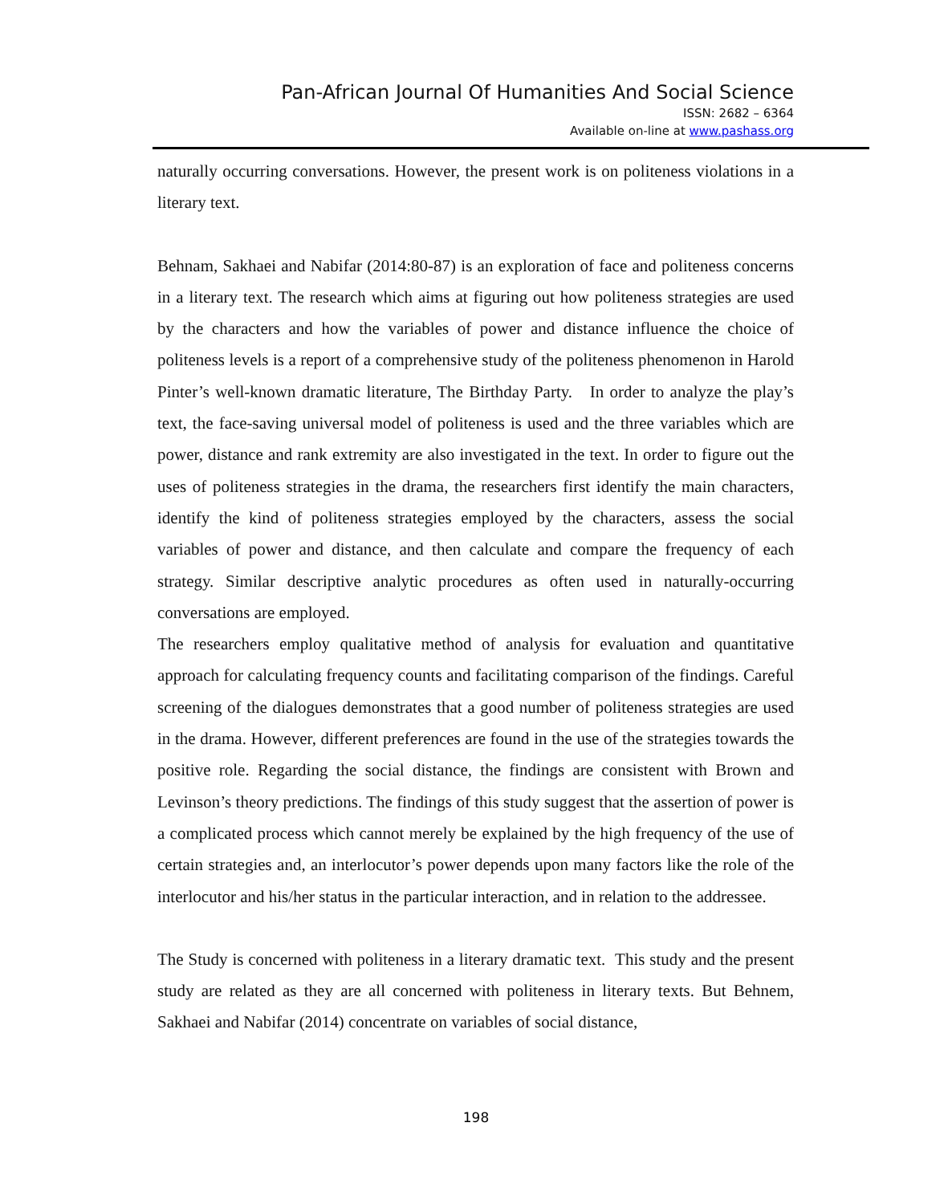Pan-African Journal Of Humanities And Social Science
ISSN: 2682 – 6364
Available on-line at www.pashass.org
naturally occurring conversations. However, the present work is on politeness violations in a literary text.
Behnam, Sakhaei and Nabifar (2014:80-87) is an exploration of face and politeness concerns in a literary text. The research which aims at figuring out how politeness strategies are used by the characters and how the variables of power and distance influence the choice of politeness levels is a report of a comprehensive study of the politeness phenomenon in Harold Pinter’s well-known dramatic literature, The Birthday Party. In order to analyze the play’s text, the face-saving universal model of politeness is used and the three variables which are power, distance and rank extremity are also investigated in the text. In order to figure out the uses of politeness strategies in the drama, the researchers first identify the main characters, identify the kind of politeness strategies employed by the characters, assess the social variables of power and distance, and then calculate and compare the frequency of each strategy. Similar descriptive analytic procedures as often used in naturally-occurring conversations are employed.
The researchers employ qualitative method of analysis for evaluation and quantitative approach for calculating frequency counts and facilitating comparison of the findings. Careful screening of the dialogues demonstrates that a good number of politeness strategies are used in the drama. However, different preferences are found in the use of the strategies towards the positive role. Regarding the social distance, the findings are consistent with Brown and Levinson’s theory predictions. The findings of this study suggest that the assertion of power is a complicated process which cannot merely be explained by the high frequency of the use of certain strategies and, an interlocutor’s power depends upon many factors like the role of the interlocutor and his/her status in the particular interaction, and in relation to the addressee.
The Study is concerned with politeness in a literary dramatic text. This study and the present study are related as they are all concerned with politeness in literary texts. But Behnem, Sakhaei and Nabifar (2014) concentrate on variables of social distance,
198